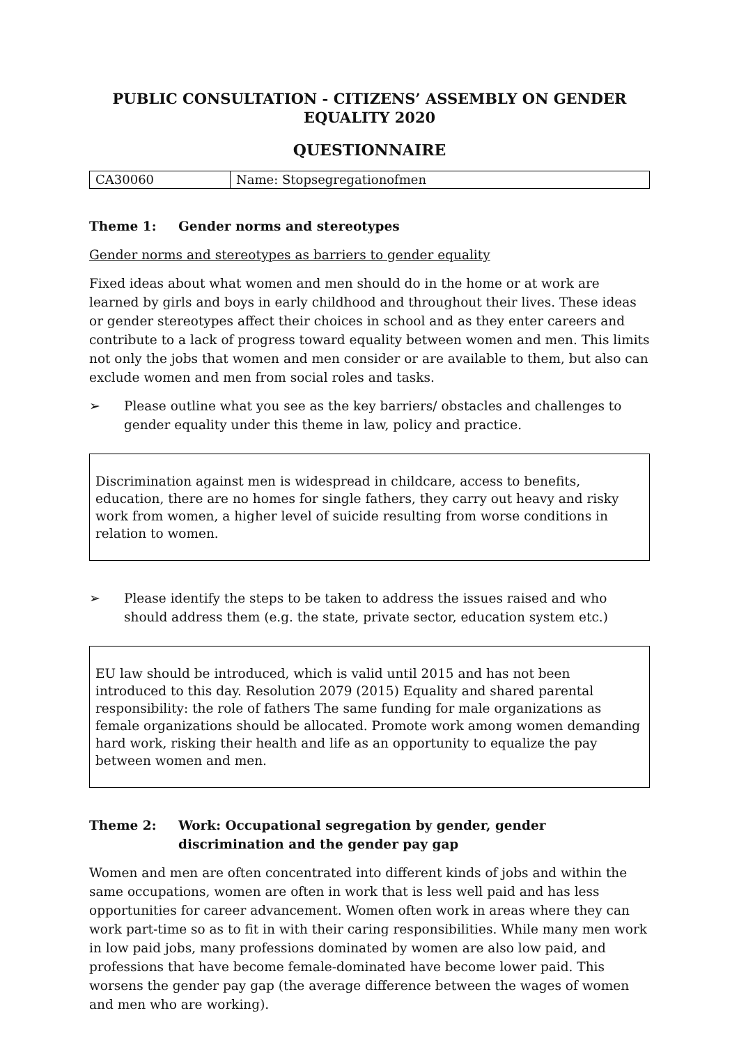PUBLIC CONSULTATION - CITIZENS’ ASSEMBLY ON GENDER EQUALITY 2020
QUESTIONNAIRE
| CA30060 | Name: Stopsegregationofmen |
Theme 1: Gender norms and stereotypes
Gender norms and stereotypes as barriers to gender equality
Fixed ideas about what women and men should do in the home or at work are learned by girls and boys in early childhood and throughout their lives. These ideas or gender stereotypes affect their choices in school and as they enter careers and contribute to a lack of progress toward equality between women and men. This limits not only the jobs that women and men consider or are available to them, but also can exclude women and men from social roles and tasks.
➢ Please outline what you see as the key barriers/ obstacles and challenges to gender equality under this theme in law, policy and practice.
Discrimination against men is widespread in childcare, access to benefits, education, there are no homes for single fathers, they carry out heavy and risky work from women, a higher level of suicide resulting from worse conditions in relation to women.
➢ Please identify the steps to be taken to address the issues raised and who should address them (e.g. the state, private sector, education system etc.)
EU law should be introduced, which is valid until 2015 and has not been introduced to this day. Resolution 2079 (2015) Equality and shared parental responsibility: the role of fathers The same funding for male organizations as female organizations should be allocated. Promote work among women demanding hard work, risking their health and life as an opportunity to equalize the pay between women and men.
Theme 2: Work: Occupational segregation by gender, gender discrimination and the gender pay gap
Women and men are often concentrated into different kinds of jobs and within the same occupations, women are often in work that is less well paid and has less opportunities for career advancement. Women often work in areas where they can work part-time so as to fit in with their caring responsibilities. While many men work in low paid jobs, many professions dominated by women are also low paid, and professions that have become female-dominated have become lower paid. This worsens the gender pay gap (the average difference between the wages of women and men who are working).